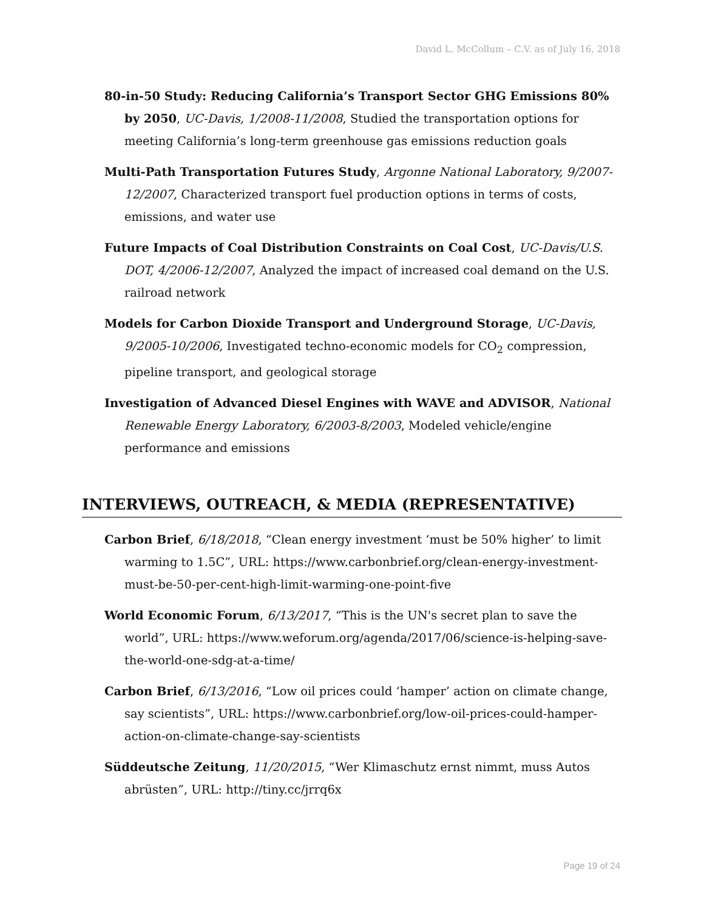David L. McCollum – C.V. as of July 16, 2018
80-in-50 Study: Reducing California’s Transport Sector GHG Emissions 80% by 2050, UC-Davis, 1/2008-11/2008, Studied the transportation options for meeting California’s long-term greenhouse gas emissions reduction goals
Multi-Path Transportation Futures Study, Argonne National Laboratory, 9/2007-12/2007, Characterized transport fuel production options in terms of costs, emissions, and water use
Future Impacts of Coal Distribution Constraints on Coal Cost, UC-Davis/U.S. DOT, 4/2006-12/2007, Analyzed the impact of increased coal demand on the U.S. railroad network
Models for Carbon Dioxide Transport and Underground Storage, UC-Davis, 9/2005-10/2006, Investigated techno-economic models for CO<sub>2</sub> compression, pipeline transport, and geological storage
Investigation of Advanced Diesel Engines with WAVE and ADVISOR, National Renewable Energy Laboratory, 6/2003-8/2003, Modeled vehicle/engine performance and emissions
INTERVIEWS, OUTREACH, & MEDIA (REPRESENTATIVE)
Carbon Brief, 6/18/2018, “Clean energy investment ‘must be 50% higher’ to limit warming to 1.5C”, URL: https://www.carbonbrief.org/clean-energy-investment-must-be-50-per-cent-high-limit-warming-one-point-five
World Economic Forum, 6/13/2017, “This is the UN's secret plan to save the world”, URL: https://www.weforum.org/agenda/2017/06/science-is-helping-save-the-world-one-sdg-at-a-time/
Carbon Brief, 6/13/2016, “Low oil prices could ‘hamper’ action on climate change, say scientists”, URL: https://www.carbonbrief.org/low-oil-prices-could-hamper-action-on-climate-change-say-scientists
Süddeutsche Zeitung, 11/20/2015, “Wer Klimaschutz ernst nimmt, muss Autos abrüsten”, URL: http://tiny.cc/jrrq6x
Page 19 of 24